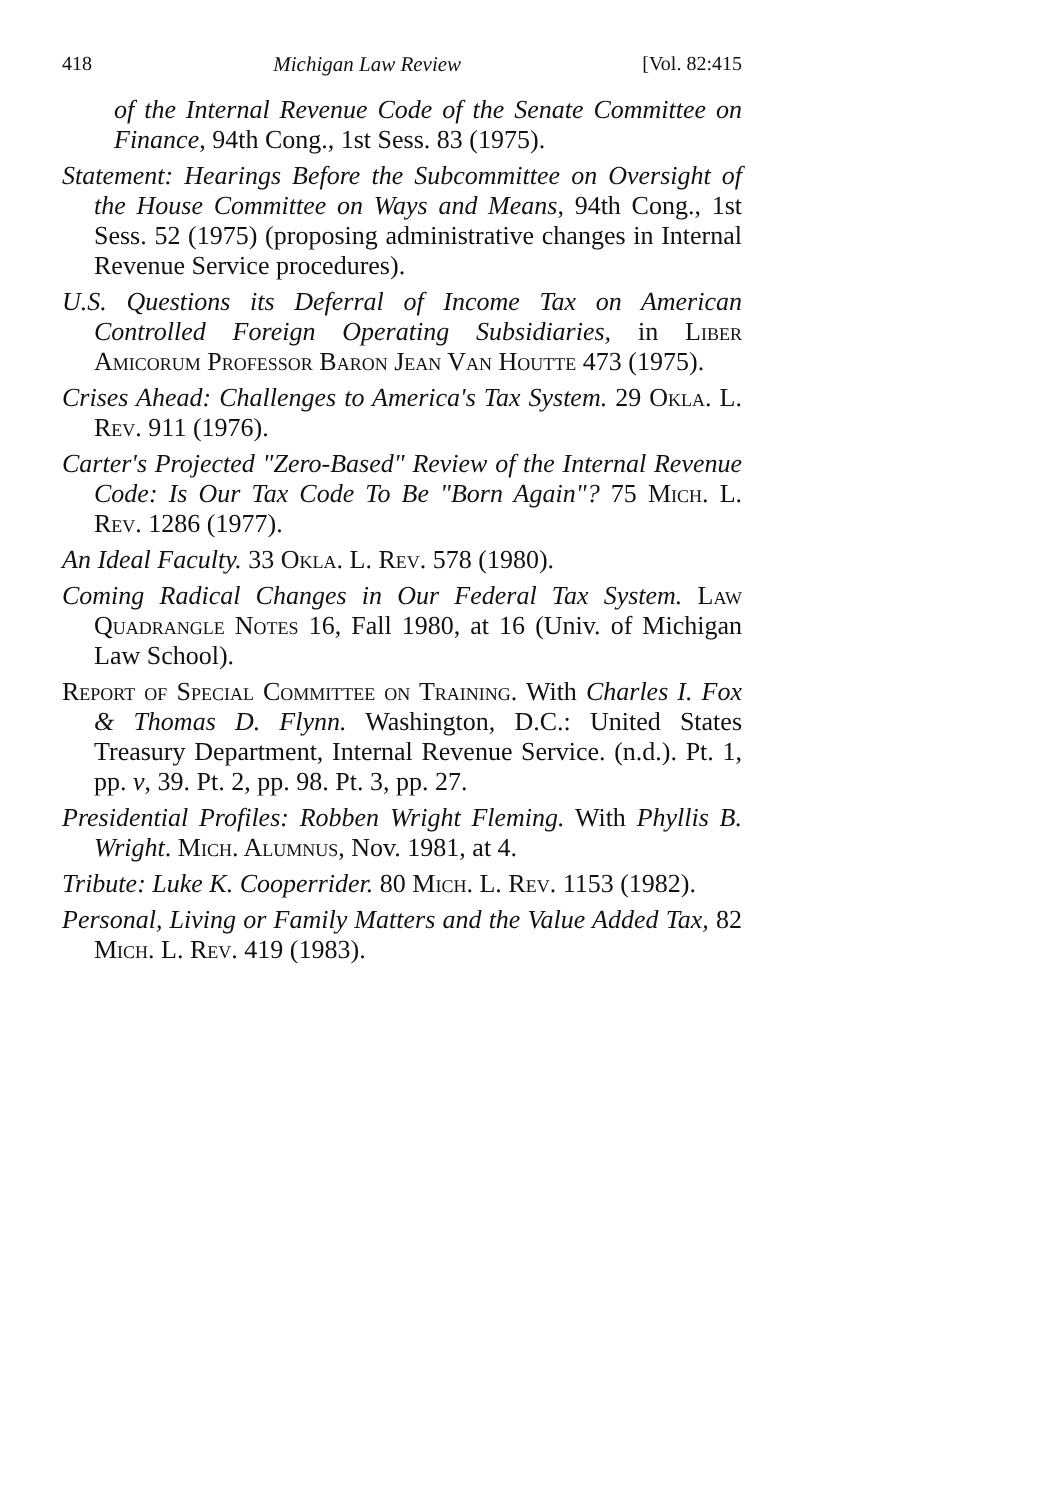418 Michigan Law Review [Vol. 82:415
of the Internal Revenue Code of the Senate Committee on Finance, 94th Cong., 1st Sess. 83 (1975).
Statement: Hearings Before the Subcommittee on Oversight of the House Committee on Ways and Means, 94th Cong., 1st Sess. 52 (1975) (proposing administrative changes in Internal Revenue Service procedures).
U.S. Questions its Deferral of Income Tax on American Controlled Foreign Operating Subsidiaries, in Liber Amicorum Professor Baron Jean Van Houtte 473 (1975).
Crises Ahead: Challenges to America's Tax System. 29 Okla. L. Rev. 911 (1976).
Carter's Projected "Zero-Based" Review of the Internal Revenue Code: Is Our Tax Code To Be "Born Again"? 75 Mich. L. Rev. 1286 (1977).
An Ideal Faculty. 33 Okla. L. Rev. 578 (1980).
Coming Radical Changes in Our Federal Tax System. Law Quadrangle Notes 16, Fall 1980, at 16 (Univ. of Michigan Law School).
Report of Special Committee on Training. With Charles I. Fox & Thomas D. Flynn. Washington, D.C.: United States Treasury Department, Internal Revenue Service. (n.d.). Pt. 1, pp. v, 39. Pt. 2, pp. 98. Pt. 3, pp. 27.
Presidential Profiles: Robben Wright Fleming. With Phyllis B. Wright. Mich. Alumnus, Nov. 1981, at 4.
Tribute: Luke K. Cooperrider. 80 Mich. L. Rev. 1153 (1982).
Personal, Living or Family Matters and the Value Added Tax, 82 Mich. L. Rev. 419 (1983).